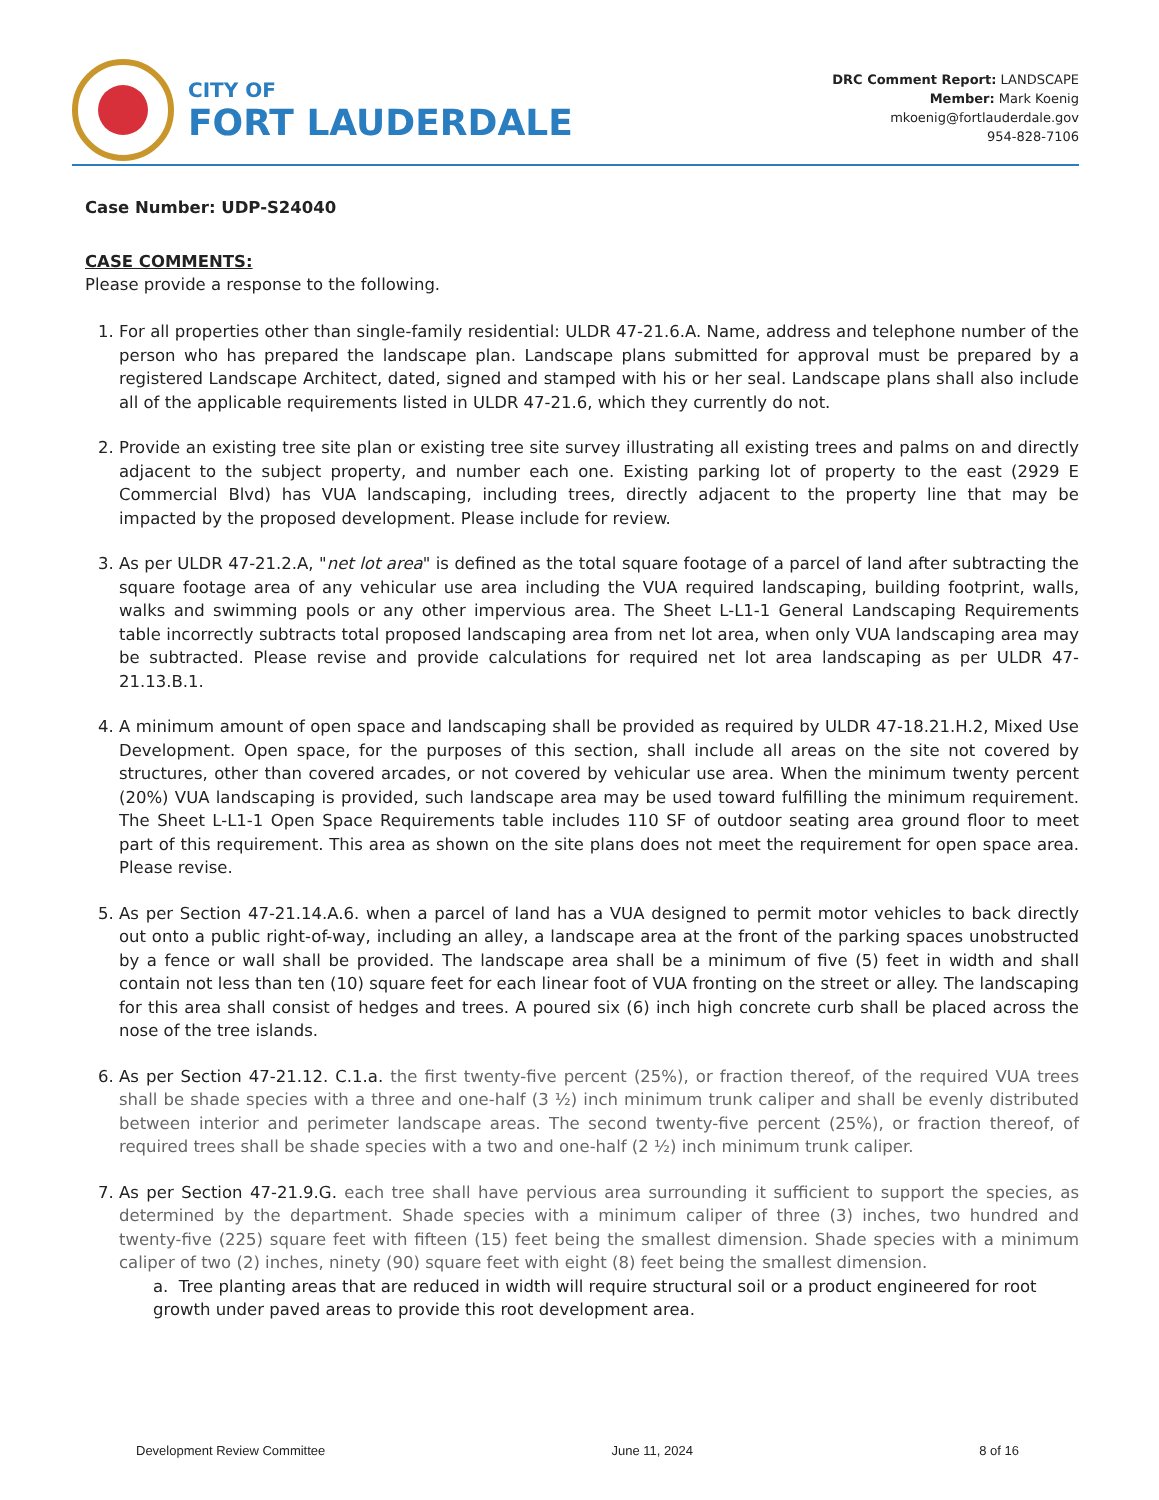CITY OF
FORT LAUDERDALE
DRC Comment Report: LANDSCAPE
Member: Mark Koenig
mkoenig@fortlauderdale.gov
954-828-7106
Case Number: UDP-S24040
CASE COMMENTS:
Please provide a response to the following.
1. For all properties other than single-family residential: ULDR 47-21.6.A. Name, address and telephone number of the person who has prepared the landscape plan. Landscape plans submitted for approval must be prepared by a registered Landscape Architect, dated, signed and stamped with his or her seal. Landscape plans shall also include all of the applicable requirements listed in ULDR 47-21.6, which they currently do not.
2. Provide an existing tree site plan or existing tree site survey illustrating all existing trees and palms on and directly adjacent to the subject property, and number each one. Existing parking lot of property to the east (2929 E Commercial Blvd) has VUA landscaping, including trees, directly adjacent to the property line that may be impacted by the proposed development. Please include for review.
3. As per ULDR 47-21.2.A, "net lot area" is defined as the total square footage of a parcel of land after subtracting the square footage area of any vehicular use area including the VUA required landscaping, building footprint, walls, walks and swimming pools or any other impervious area. The Sheet L-L1-1 General Landscaping Requirements table incorrectly subtracts total proposed landscaping area from net lot area, when only VUA landscaping area may be subtracted. Please revise and provide calculations for required net lot area landscaping as per ULDR 47-21.13.B.1.
4. A minimum amount of open space and landscaping shall be provided as required by ULDR 47-18.21.H.2, Mixed Use Development. Open space, for the purposes of this section, shall include all areas on the site not covered by structures, other than covered arcades, or not covered by vehicular use area. When the minimum twenty percent (20%) VUA landscaping is provided, such landscape area may be used toward fulfilling the minimum requirement. The Sheet L-L1-1 Open Space Requirements table includes 110 SF of outdoor seating area ground floor to meet part of this requirement. This area as shown on the site plans does not meet the requirement for open space area. Please revise.
5. As per Section 47-21.14.A.6. when a parcel of land has a VUA designed to permit motor vehicles to back directly out onto a public right-of-way, including an alley, a landscape area at the front of the parking spaces unobstructed by a fence or wall shall be provided. The landscape area shall be a minimum of five (5) feet in width and shall contain not less than ten (10) square feet for each linear foot of VUA fronting on the street or alley. The landscaping for this area shall consist of hedges and trees. A poured six (6) inch high concrete curb shall be placed across the nose of the tree islands.
6. As per Section 47-21.12. C.1.a. the first twenty-five percent (25%), or fraction thereof, of the required VUA trees shall be shade species with a three and one-half (3 ½) inch minimum trunk caliper and shall be evenly distributed between interior and perimeter landscape areas. The second twenty-five percent (25%), or fraction thereof, of required trees shall be shade species with a two and one-half (2 ½) inch minimum trunk caliper.
7. As per Section 47-21.9.G. each tree shall have pervious area surrounding it sufficient to support the species, as determined by the department. Shade species with a minimum caliper of three (3) inches, two hundred and twenty-five (225) square feet with fifteen (15) feet being the smallest dimension. Shade species with a minimum caliper of two (2) inches, ninety (90) square feet with eight (8) feet being the smallest dimension.
a. Tree planting areas that are reduced in width will require structural soil or a product engineered for root growth under paved areas to provide this root development area.
Development Review Committee June 11, 2024 8 of 16